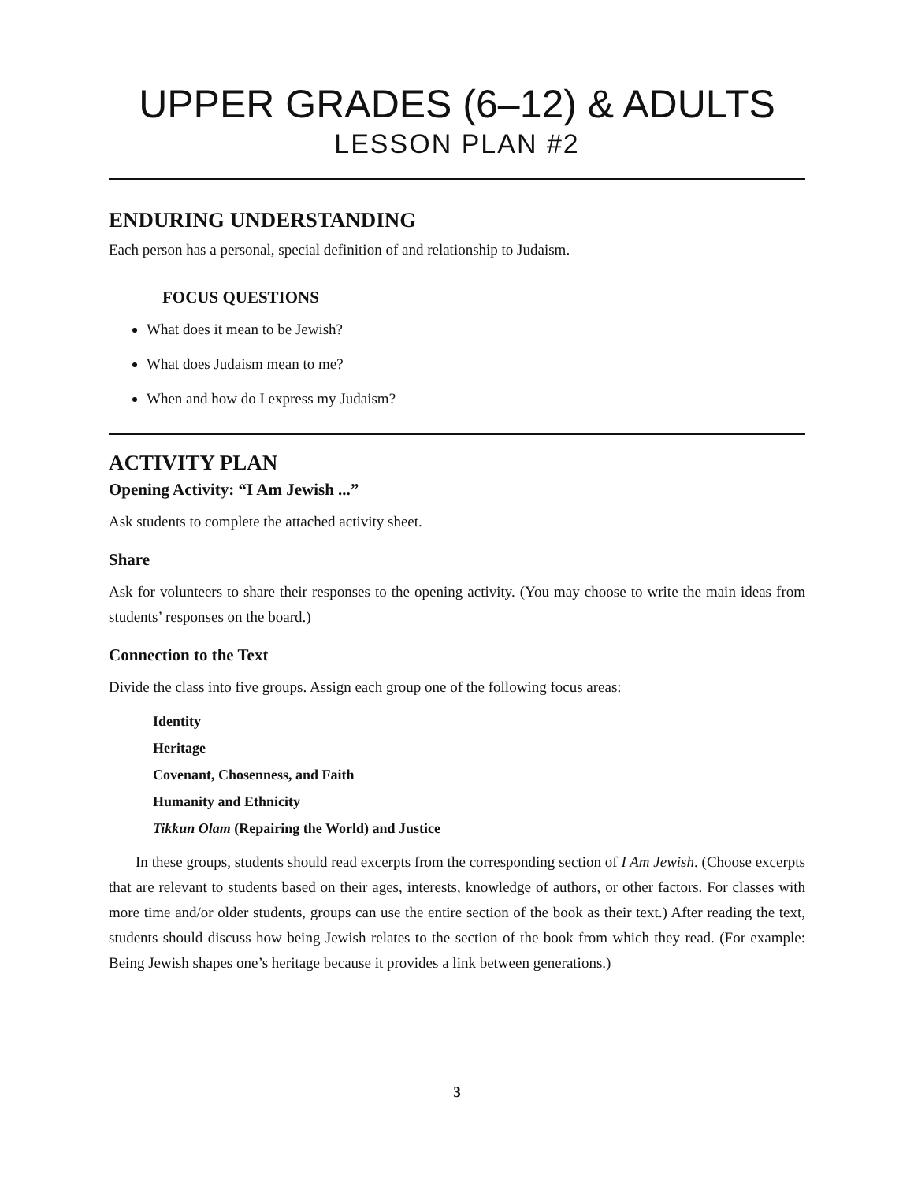UPPER GRADES (6–12) & ADULTS
LESSON PLAN #2
ENDURING UNDERSTANDING
Each person has a personal, special definition of and relationship to Judaism.
FOCUS QUESTIONS
What does it mean to be Jewish?
What does Judaism mean to me?
When and how do I express my Judaism?
ACTIVITY PLAN
Opening Activity: “I Am Jewish ...”
Ask students to complete the attached activity sheet.
Share
Ask for volunteers to share their responses to the opening activity. (You may choose to write the main ideas from students’ responses on the board.)
Connection to the Text
Divide the class into five groups. Assign each group one of the following focus areas:
Identity
Heritage
Covenant, Chosenness, and Faith
Humanity and Ethnicity
Tikkun Olam (Repairing the World) and Justice
In these groups, students should read excerpts from the corresponding section of I Am Jewish. (Choose excerpts that are relevant to students based on their ages, interests, knowledge of authors, or other factors. For classes with more time and/or older students, groups can use the entire section of the book as their text.) After reading the text, students should discuss how being Jewish relates to the section of the book from which they read. (For example: Being Jewish shapes one’s heritage because it provides a link between generations.)
3